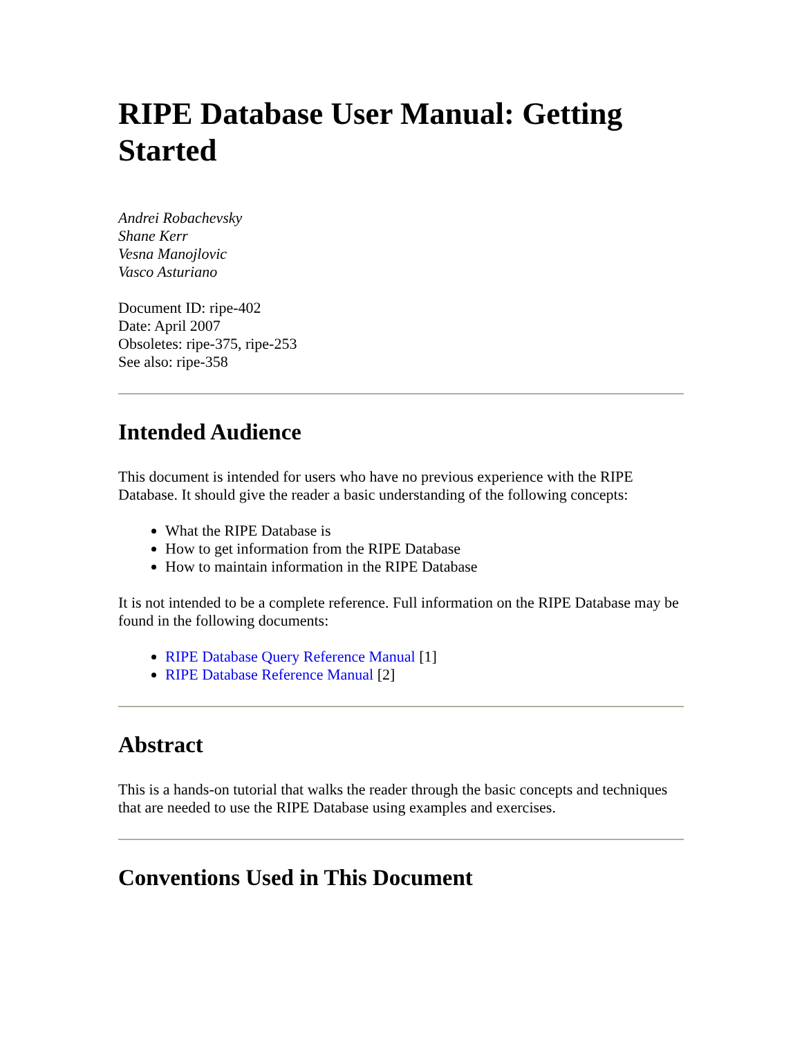RIPE Database User Manual: Getting Started
Andrei Robachevsky
Shane Kerr
Vesna Manojlovic
Vasco Asturiano
Document ID: ripe-402
Date: April 2007
Obsoletes: ripe-375, ripe-253
See also: ripe-358
Intended Audience
This document is intended for users who have no previous experience with the RIPE Database. It should give the reader a basic understanding of the following concepts:
What the RIPE Database is
How to get information from the RIPE Database
How to maintain information in the RIPE Database
It is not intended to be a complete reference. Full information on the RIPE Database may be found in the following documents:
RIPE Database Query Reference Manual [1]
RIPE Database Reference Manual [2]
Abstract
This is a hands-on tutorial that walks the reader through the basic concepts and techniques that are needed to use the RIPE Database using examples and exercises.
Conventions Used in This Document